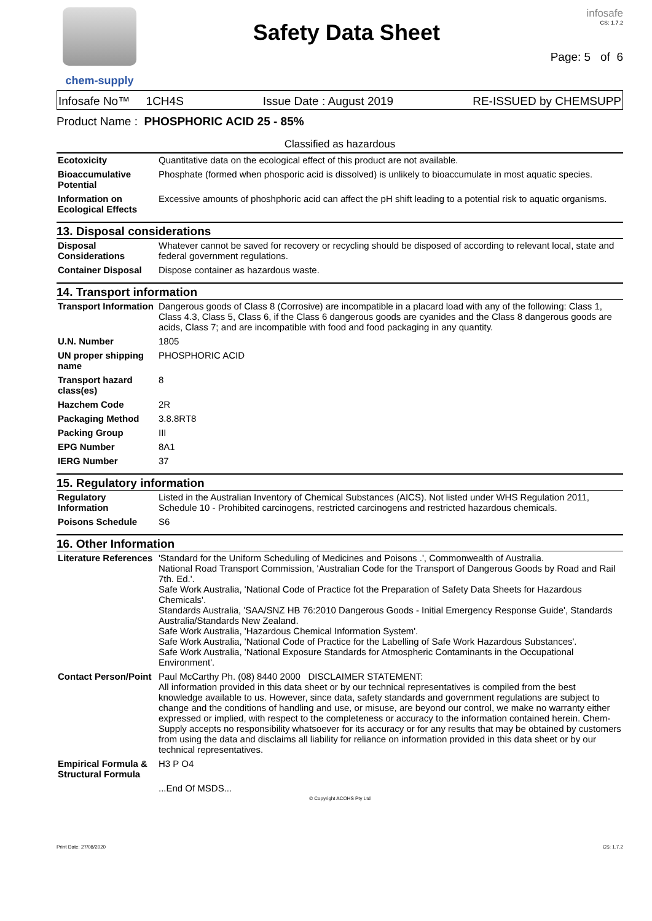chem-supply
Safety Data Sheet
infosafe
CS: 1.7.2
Page: 5 of 6
Infosafe No™ 1CH4S Issue Date : August 2019 RE-ISSUED by CHEMSUPP
Product Name : PHOSPHORIC ACID 25 - 85%
Classified as hazardous
| Ecotoxicity | Quantitative data on the ecological effect of this product are not available. |
| Bioaccumulative Potential | Phosphate (formed when phosporic acid is dissolved) is unlikely to bioaccumulate in most aquatic species. |
| Information on Ecological Effects | Excessive amounts of phoshphoric acid can affect the pH shift leading to a potential risk to aquatic organisms. |
13. Disposal considerations
| Disposal Considerations | Whatever cannot be saved for recovery or recycling should be disposed of according to relevant local, state and federal government regulations. |
| Container Disposal | Dispose container as hazardous waste. |
14. Transport information
| Transport Information | Dangerous goods of Class 8 (Corrosive) are incompatible in a placard load with any of the following: Class 1, Class 4.3, Class 5, Class 6, if the Class 6 dangerous goods are cyanides and the Class 8 dangerous goods are acids, Class 7; and are incompatible with food and food packaging in any quantity. |
| U.N. Number | 1805 |
| UN proper shipping name | PHOSPHORIC ACID |
| Transport hazard class(es) | 8 |
| Hazchem Code | 2R |
| Packaging Method | 3.8.8RT8 |
| Packing Group | III |
| EPG Number | 8A1 |
| IERG Number | 37 |
15. Regulatory information
| Regulatory Information | Listed in the Australian Inventory of Chemical Substances (AICS). Not listed under WHS Regulation 2011, Schedule 10 - Prohibited carcinogens, restricted carcinogens and restricted hazardous chemicals. |
| Poisons Schedule | S6 |
16. Other Information
| Literature References | 'Standard for the Uniform Scheduling of Medicines and Poisons .', Commonwealth of Australia. National Road Transport Commission, 'Australian Code for the Transport of Dangerous Goods by Road and Rail 7th. Ed.'. Safe Work Australia, 'National Code of Practice fot the Preparation of Safety Data Sheets for Hazardous Chemicals'. Standards Australia, 'SAA/SNZ HB 76:2010 Dangerous Goods - Initial Emergency Response Guide', Standards Australia/Standards New Zealand. Safe Work Australia, 'Hazardous Chemical Information System'. Safe Work Australia, 'National Code of Practice for the Labelling of Safe Work Hazardous Substances'. Safe Work Australia, 'National Exposure Standards for Atmospheric Contaminants in the Occupational Environment'. |
| Contact Person/Point | Paul McCarthy Ph. (08) 8440 2000 DISCLAIMER STATEMENT: All information provided in this data sheet or by our technical representatives is compiled from the best knowledge available to us. However, since data, safety standards and government regulations are subject to change and the conditions of handling and use, or misuse, are beyond our control, we make no warranty either expressed or implied, with respect to the completeness or accuracy to the information contained herein. Chem-Supply accepts no responsibility whatsoever for its accuracy or for any results that may be obtained by customers from using the data and disclaims all liability for reliance on information provided in this data sheet or by our technical representatives. |
| Empirical Formula & Structural Formula | H3 P O4 |
| | ...End Of MSDS... |
© Copyright ACOHS Pty Ltd
Print Date: 27/08/2020 CS: 1.7.2